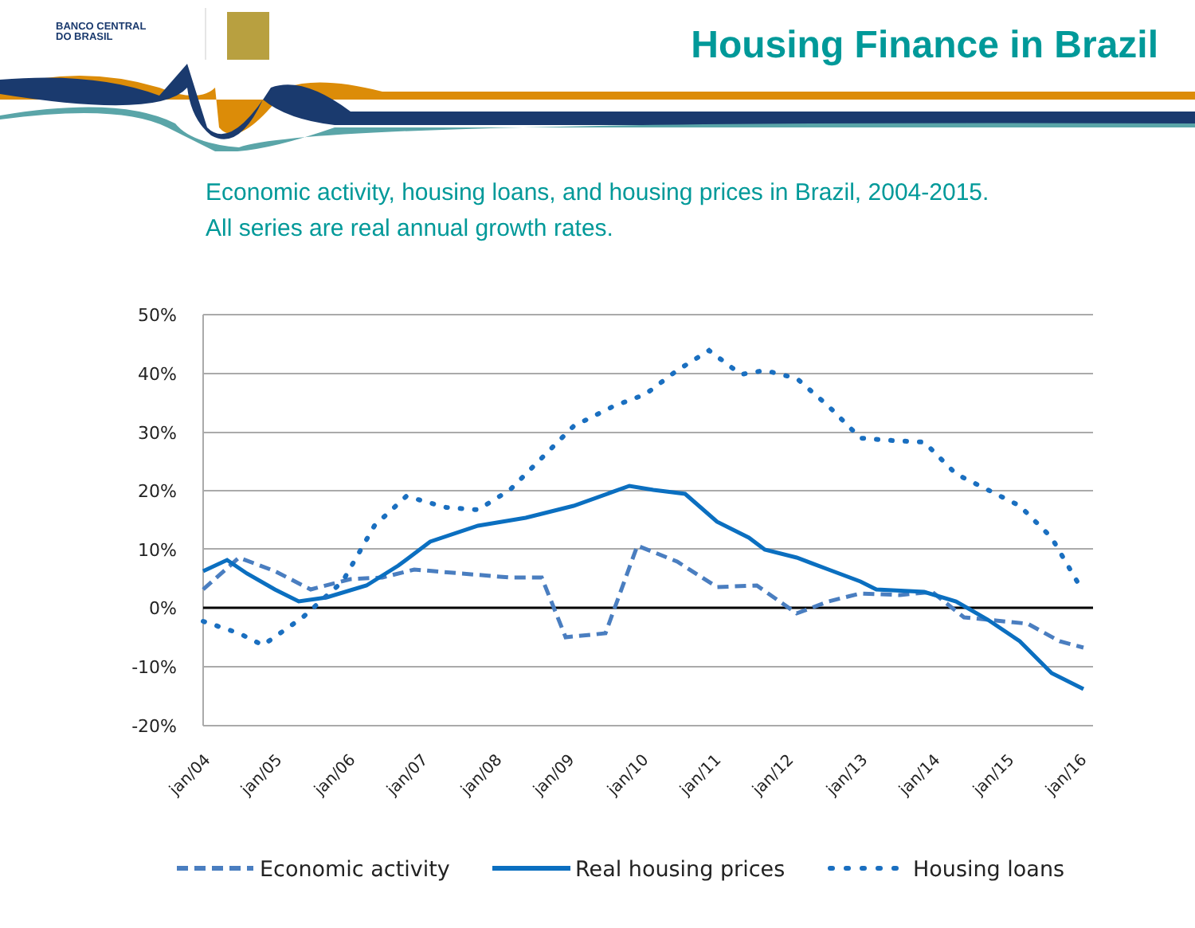BANCO CENTRAL
DO BRASIL
Housing Finance in Brazil
Economic activity, housing loans, and housing prices in Brazil, 2004-2015.
All series are real annual growth rates.
50%
40%
30%
20%
10%
0%
-10%
-20%
jan/04
jan/05
jan/06
jan/07
jan/08
jan/09
jan/10
jan/11
jan/12
jan/13
jan/14
jan/15
jan/16
Economic activity
Real housing prices
Housing loans